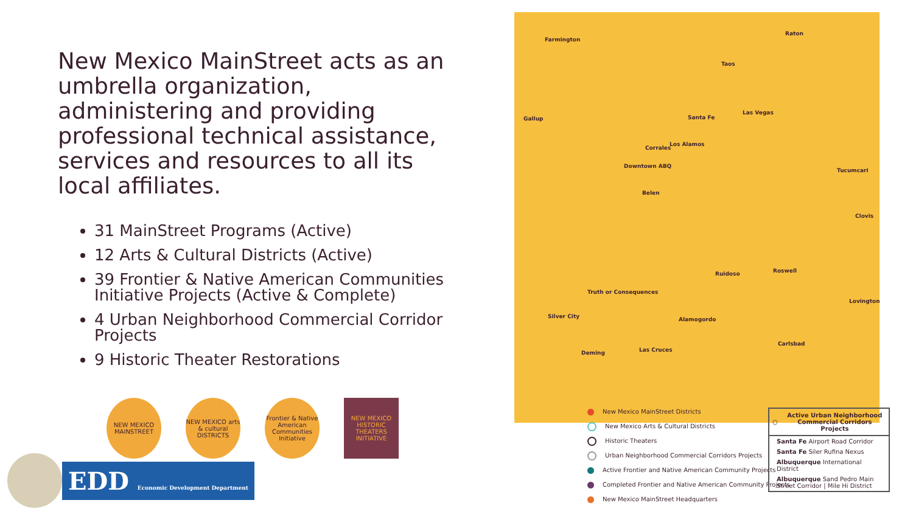New Mexico MainStreet acts as an umbrella organization, administering and providing professional technical assistance, services and resources to all its local affiliates.
31 MainStreet Programs (Active)
12 Arts & Cultural Districts (Active)
39 Frontier & Native American Communities Initiative Projects (Active & Complete)
4 Urban Neighborhood Commercial Corridor Projects
9 Historic Theater Restorations
NEW MEXICO MAINSTREET
NEW MEXICO arts & cultural DISTRICTS
Frontier & Native American Communities Initiative
NEW MEXICO HISTORIC THEATERS INITIATIVE
EDD Economic Development Department
Farmington
Los Alamos
Santa Fe
Corrales
Downtown ABQ
Gallup
Taos
Las Vegas
Tucumcari
Clovis
Lovington
Roswell Ruidoso
Alamogordo
Las Cruces Deming
Silver City
Truth or Consequences
Belen
Carlsbad
Raton
New Mexico MainStreet Districts
New Mexico Arts & Cultural Districts
Historic Theaters
Urban Neighborhood Commercial Corridors Projects
Active Frontier and Native American Community Projects
Completed Frontier and Native American Community Projects
New Mexico MainStreet Headquarters
| ○ | Active Urban Neighborhood Commercial Corridors Projects |
| --- | --- |
| Santa Fe Airport Road Corridor | |
| Santa Fe Siler Rufina Nexus | |
| Albuquerque International District | |
| Albuquerque Sand Pedro Main Street Corridor / Mile Hi District | |